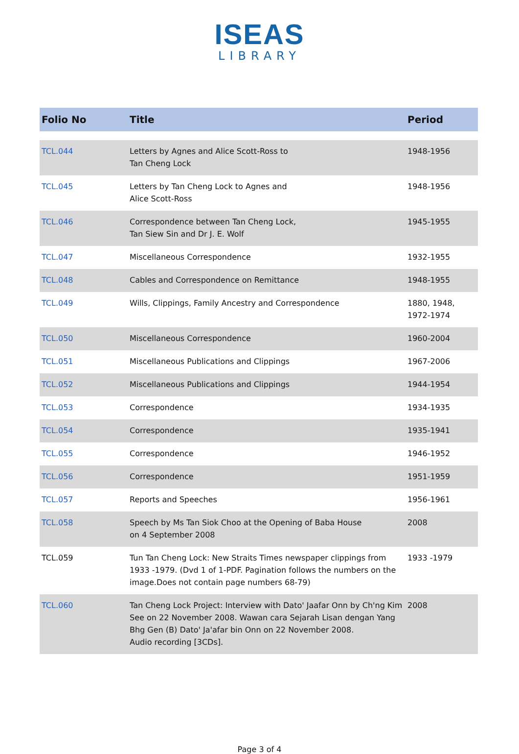ISEAS
LIBRARY
| Folio No | Title | Period |
| --- | --- | --- |
| TCL.044 | Letters by Agnes and Alice Scott-Ross to Tan Cheng Lock | 1948-1956 |
| TCL.045 | Letters by Tan Cheng Lock to Agnes and Alice Scott-Ross | 1948-1956 |
| TCL.046 | Correspondence between Tan Cheng Lock, Tan Siew Sin and Dr J. E. Wolf | 1945-1955 |
| TCL.047 | Miscellaneous Correspondence | 1932-1955 |
| TCL.048 | Cables and Correspondence on Remittance | 1948-1955 |
| TCL.049 | Wills, Clippings, Family Ancestry and Correspondence | 1880, 1948, 1972-1974 |
| TCL.050 | Miscellaneous Correspondence | 1960-2004 |
| TCL.051 | Miscellaneous Publications and Clippings | 1967-2006 |
| TCL.052 | Miscellaneous Publications and Clippings | 1944-1954 |
| TCL.053 | Correspondence | 1934-1935 |
| TCL.054 | Correspondence | 1935-1941 |
| TCL.055 | Correspondence | 1946-1952 |
| TCL.056 | Correspondence | 1951-1959 |
| TCL.057 | Reports and Speeches | 1956-1961 |
| TCL.058 | Speech by Ms Tan Siok Choo at the Opening of Baba House on 4 September 2008 | 2008 |
| TCL.059 | Tun Tan Cheng Lock: New Straits Times newspaper clippings from 1933 -1979. (Dvd 1 of 1-PDF. Pagination follows the numbers on the image.Does not contain page numbers 68-79) | 1933 -1979 |
| TCL.060 | Tan Cheng Lock Project: Interview with Dato' Jaafar Onn by Ch'ng Kim See on 22 November 2008. Wawan cara Sejarah Lisan dengan Yang Bhg Gen (B) Dato' Ja'afar bin Onn on 22 November 2008. Audio recording [3CDs]. | 2008 |
Page 3 of 4